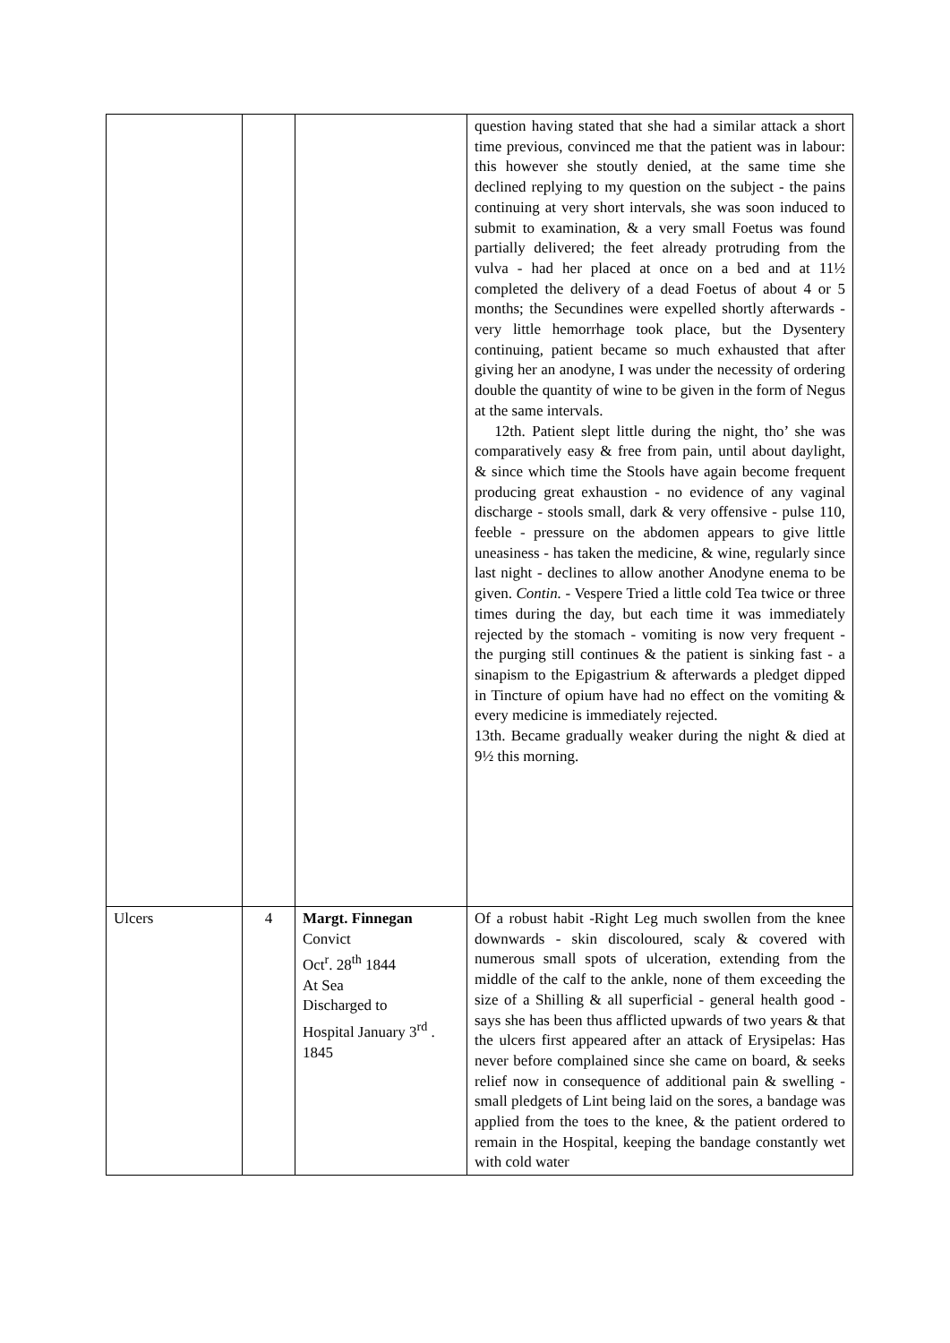| | | | question having stated that she had a similar attack a short time previous, convinced me that the patient was in labour: this however she stoutly denied, at the same time she declined replying to my question on the subject - the pains continuing at very short intervals, she was soon induced to submit to examination, & a very small Foetus was found partially delivered; the feet already protruding from the vulva - had her placed at once on a bed and at 11½ completed the delivery of a dead Foetus of about 4 or 5 months; the Secundines were expelled shortly afterwards - very little hemorrhage took place, but the Dysentery continuing, patient became so much exhausted that after giving her an anodyne, I was under the necessity of ordering double the quantity of wine to be given in the form of Negus at the same intervals. 12th. Patient slept little during the night, tho’ she was comparatively easy & free from pain, until about daylight, & since which time the Stools have again become frequent producing great exhaustion - no evidence of any vaginal discharge - stools small, dark & very offensive - pulse 110, feeble - pressure on the abdomen appears to give little uneasiness - has taken the medicine, & wine, regularly since last night - declines to allow another Anodyne enema to be given. Contin. - Vespere Tried a little cold Tea twice or three times during the day, but each time it was immediately rejected by the stomach - vomiting is now very frequent - the purging still continues & the patient is sinking fast - a sinapism to the Epigastrium & afterwards a pledget dipped in Tincture of opium have had no effect on the vomiting & every medicine is immediately rejected. 13th. Became gradually weaker during the night & died at 9½ this morning. |
| Ulcers | 4 | Margt. Finnegan Convict Oct<sup>r</sup>. 28<sup>th</sup> 1844 At Sea Discharged to Hospital January 3<sup>rd</sup> . 1845 | Of a robust habit -Right Leg much swollen from the knee downwards - skin discoloured, scaly & covered with numerous small spots of ulceration, extending from the middle of the calf to the ankle, none of them exceeding the size of a Shilling & all superficial - general health good -says she has been thus afflicted upwards of two years & that the ulcers first appeared after an attack of Erysipelas: Has never before complained since she came on board, & seeks relief now in consequence of additional pain & swelling - small pledgets of Lint being laid on the sores, a bandage was applied from the toes to the knee, & the patient ordered to remain in the Hospital, keeping the bandage constantly wet with cold water |